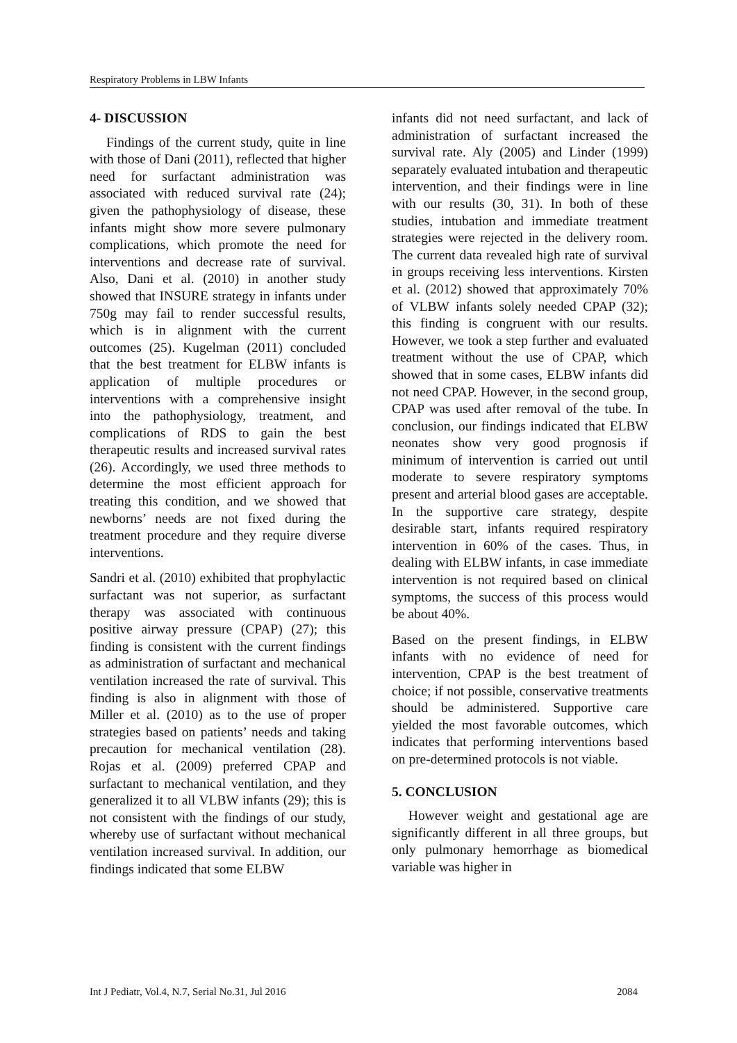Respiratory Problems in LBW Infants
4- DISCUSSION
Findings of the current study, quite in line with those of Dani (2011), reflected that higher need for surfactant administration was associated with reduced survival rate (24); given the pathophysiology of disease, these infants might show more severe pulmonary complications, which promote the need for interventions and decrease rate of survival. Also, Dani et al. (2010) in another study showed that INSURE strategy in infants under 750g may fail to render successful results, which is in alignment with the current outcomes (25). Kugelman (2011) concluded that the best treatment for ELBW infants is application of multiple procedures or interventions with a comprehensive insight into the pathophysiology, treatment, and complications of RDS to gain the best therapeutic results and increased survival rates (26). Accordingly, we used three methods to determine the most efficient approach for treating this condition, and we showed that newborns’ needs are not fixed during the treatment procedure and they require diverse interventions.
Sandri et al. (2010) exhibited that prophylactic surfactant was not superior, as surfactant therapy was associated with continuous positive airway pressure (CPAP) (27); this finding is consistent with the current findings as administration of surfactant and mechanical ventilation increased the rate of survival. This finding is also in alignment with those of Miller et al. (2010) as to the use of proper strategies based on patients’ needs and taking precaution for mechanical ventilation (28). Rojas et al. (2009) preferred CPAP and surfactant to mechanical ventilation, and they generalized it to all VLBW infants (29); this is not consistent with the findings of our study, whereby use of surfactant without mechanical ventilation increased survival. In addition, our findings indicated that some ELBW
infants did not need surfactant, and lack of administration of surfactant increased the survival rate. Aly (2005) and Linder (1999) separately evaluated intubation and therapeutic intervention, and their findings were in line with our results (30, 31). In both of these studies, intubation and immediate treatment strategies were rejected in the delivery room. The current data revealed high rate of survival in groups receiving less interventions. Kirsten et al. (2012) showed that approximately 70% of VLBW infants solely needed CPAP (32); this finding is congruent with our results. However, we took a step further and evaluated treatment without the use of CPAP, which showed that in some cases, ELBW infants did not need CPAP. However, in the second group, CPAP was used after removal of the tube. In conclusion, our findings indicated that ELBW neonates show very good prognosis if minimum of intervention is carried out until moderate to severe respiratory symptoms present and arterial blood gases are acceptable. In the supportive care strategy, despite desirable start, infants required respiratory intervention in 60% of the cases. Thus, in dealing with ELBW infants, in case immediate intervention is not required based on clinical symptoms, the success of this process would be about 40%.
Based on the present findings, in ELBW infants with no evidence of need for intervention, CPAP is the best treatment of choice; if not possible, conservative treatments should be administered. Supportive care yielded the most favorable outcomes, which indicates that performing interventions based on pre-determined protocols is not viable.
5. CONCLUSION
However weight and gestational age are significantly different in all three groups, but only pulmonary hemorrhage as biomedical variable was higher in
Int J Pediatr, Vol.4, N.7, Serial No.31, Jul 2016 2084